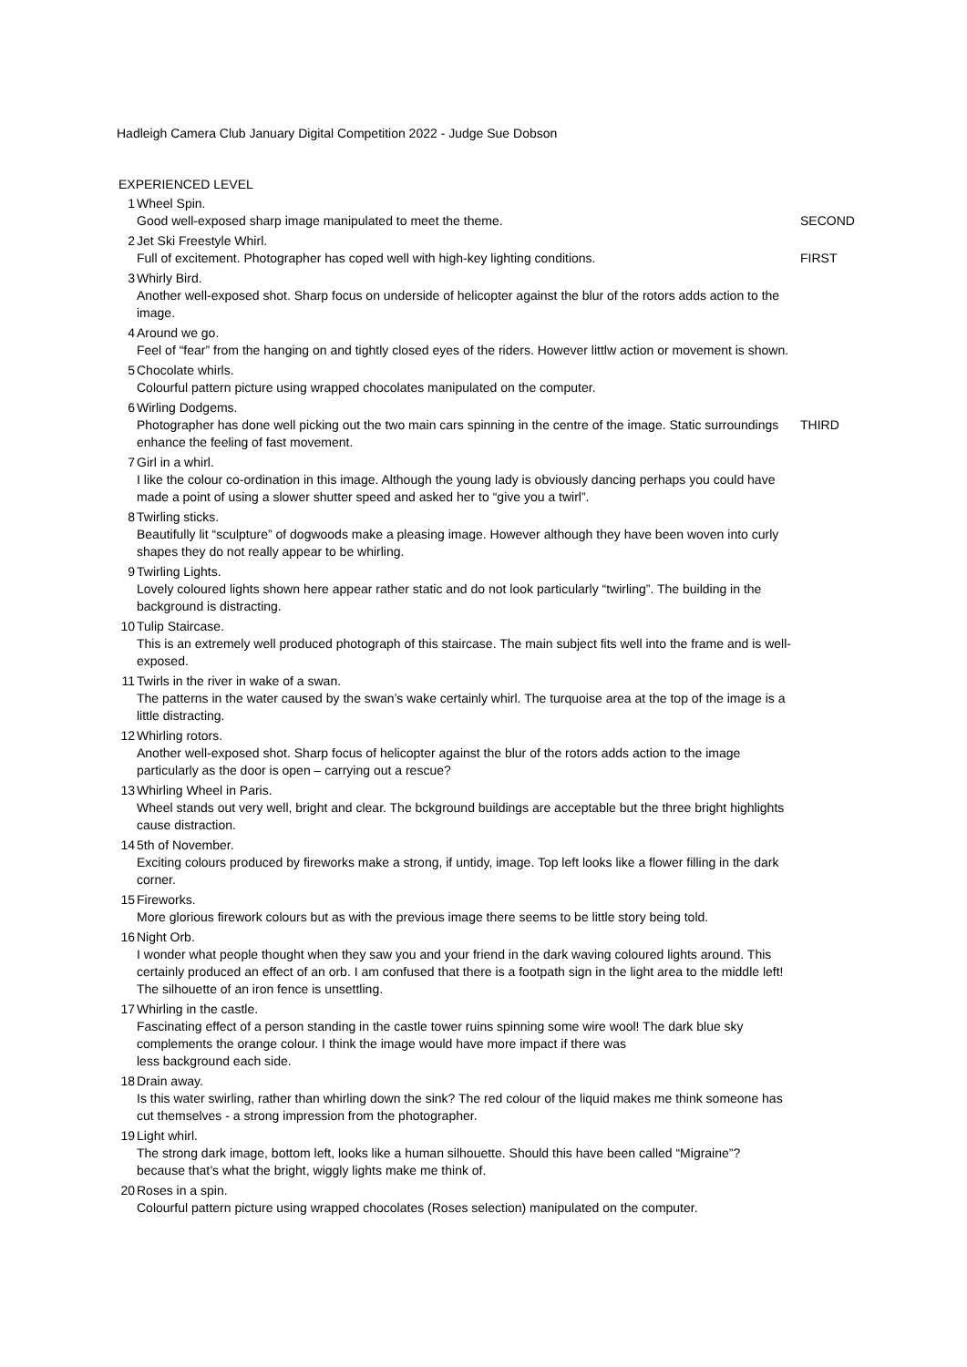Hadleigh Camera Club January Digital Competition 2022 - Judge Sue Dobson
EXPERIENCED LEVEL
| 1 | Wheel Spin. Good well-exposed sharp image manipulated to meet the theme. | SECOND |
| 2 | Jet Ski Freestyle Whirl. Full of excitement. Photographer has coped well with high-key lighting conditions. | FIRST |
| 3 | Whirly Bird. Another well-exposed shot. Sharp focus on underside of helicopter against the blur of the rotors adds action to the image. | |
| 4 | Around we go. Feel of “fear” from the hanging on and tightly closed eyes of the riders. However littlw action or movement is shown. | |
| 5 | Chocolate whirls. Colourful pattern picture using wrapped chocolates manipulated on the computer. | |
| 6 | Wirling Dodgems. Photographer has done well picking out the two main cars spinning in the centre of the image. Static surroundings enhance the feeling of fast movement. | THIRD |
| 7 | Girl in a whirl. I like the colour co-ordination in this image. Although the young lady is obviously dancing perhaps you could have made a point of using a slower shutter speed and asked her to “give you a twirl”. | |
| 8 | Twirling sticks. Beautifully lit “sculpture” of dogwoods make a pleasing image. However although they have been woven into curly shapes they do not really appear to be whirling. | |
| 9 | Twirling Lights. Lovely coloured lights shown here appear rather static and do not look particularly “twirling”. The building in the background is distracting. | |
| 10 | Tulip Staircase. This is an extremely well produced photograph of this staircase. The main subject fits well into the frame and is well-exposed. | |
| 11 | Twirls in the river in wake of a swan. The patterns in the water caused by the swan’s wake certainly whirl. The turquoise area at the top of the image is a little distracting. | |
| 12 | Whirling rotors. Another well-exposed shot. Sharp focus of helicopter against the blur of the rotors adds action to the image particularly as the door is open – carrying out a rescue? | |
| 13 | Whirling Wheel in Paris. Wheel stands out very well, bright and clear. The bckground buildings are acceptable but the three bright highlights cause distraction. | |
| 14 | 5th of November. Exciting colours produced by fireworks make a strong, if untidy, image. Top left looks like a flower filling in the dark corner. | |
| 15 | Fireworks. More glorious firework colours but as with the previous image there seems to be little story being told. | |
| 16 | Night Orb. I wonder what people thought when they saw you and your friend in the dark waving coloured lights around. This certainly produced an effect of an orb. I am confused that there is a footpath sign in the light area to the middle left! The silhouette of an iron fence is unsettling. | |
| 17 | Whirling in the castle. Fascinating effect of a person standing in the castle tower ruins spinning some wire wool! The dark blue sky complements the orange colour. I think the image would have more impact if there was less background each side. | |
| 18 | Drain away. Is this water swirling, rather than whirling down the sink? The red colour of the liquid makes me think someone has cut themselves - a strong impression from the photographer. | |
| 19 | Light whirl. The strong dark image, bottom left, looks like a human silhouette. Should this have been called “Migraine”? because that’s what the bright, wiggly lights make me think of. | |
| 20 | Roses in a spin. Colourful pattern picture using wrapped chocolates (Roses selection) manipulated on the computer. | |